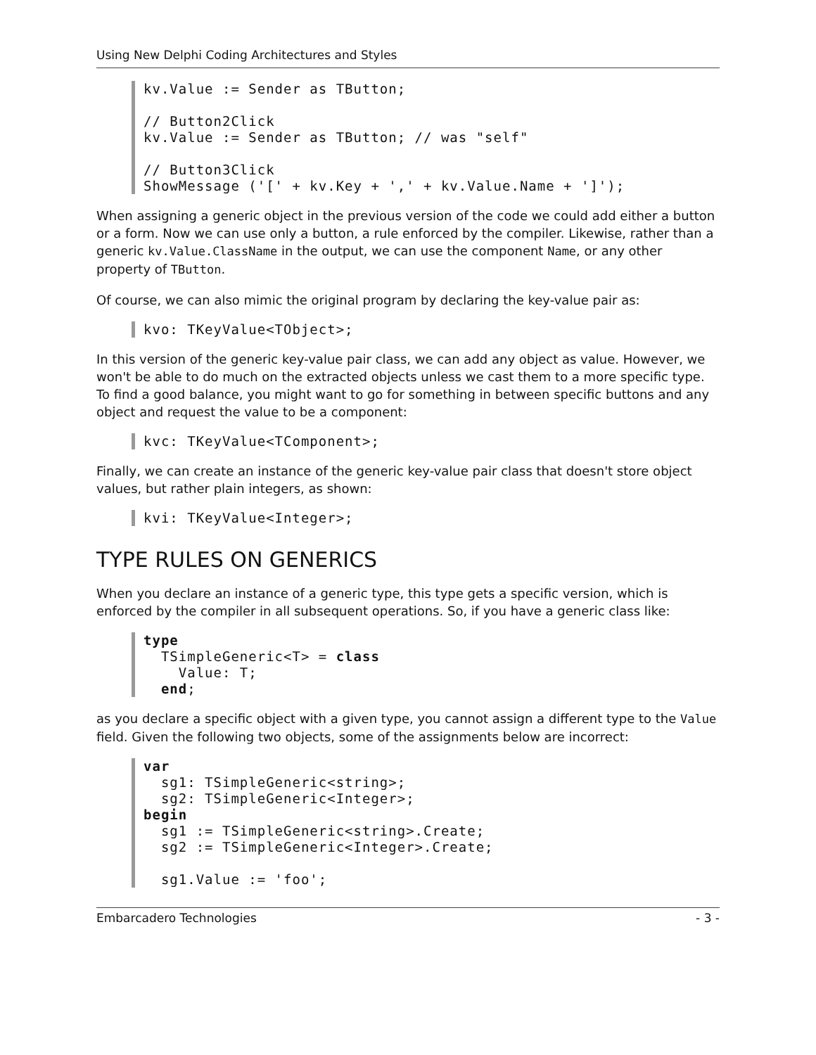Using New Delphi Coding Architectures and Styles
kv.Value := Sender as TButton;

// Button2Click
kv.Value := Sender as TButton; // was "self"

// Button3Click
ShowMessage ('[' + kv.Key + ',' + kv.Value.Name + ']');
When assigning a generic object in the previous version of the code we could add either a button or a form. Now we can use only a button, a rule enforced by the compiler. Likewise, rather than a generic kv.Value.ClassName in the output, we can use the component Name, or any other property of TButton.
Of course, we can also mimic the original program by declaring the key-value pair as:
kvo: TKeyValue<TObject>;
In this version of the generic key-value pair class, we can add any object as value. However, we won't be able to do much on the extracted objects unless we cast them to a more specific type. To find a good balance, you might want to go for something in between specific buttons and any object and request the value to be a component:
kvc: TKeyValue<TComponent>;
Finally, we can create an instance of the generic key-value pair class that doesn't store object values, but rather plain integers, as shown:
kvi: TKeyValue<Integer>;
TYPE RULES ON GENERICS
When you declare an instance of a generic type, this type gets a specific version, which is enforced by the compiler in all subsequent operations. So, if you have a generic class like:
type
  TSimpleGeneric<T> = class
    Value: T;
  end;
as you declare a specific object with a given type, you cannot assign a different type to the Value field. Given the following two objects, some of the assignments below are incorrect:
var
  sg1: TSimpleGeneric<string>;
  sg2: TSimpleGeneric<Integer>;
begin
  sg1 := TSimpleGeneric<string>.Create;
  sg2 := TSimpleGeneric<Integer>.Create;

  sg1.Value := 'foo';
Embarcadero Technologies - 3 -